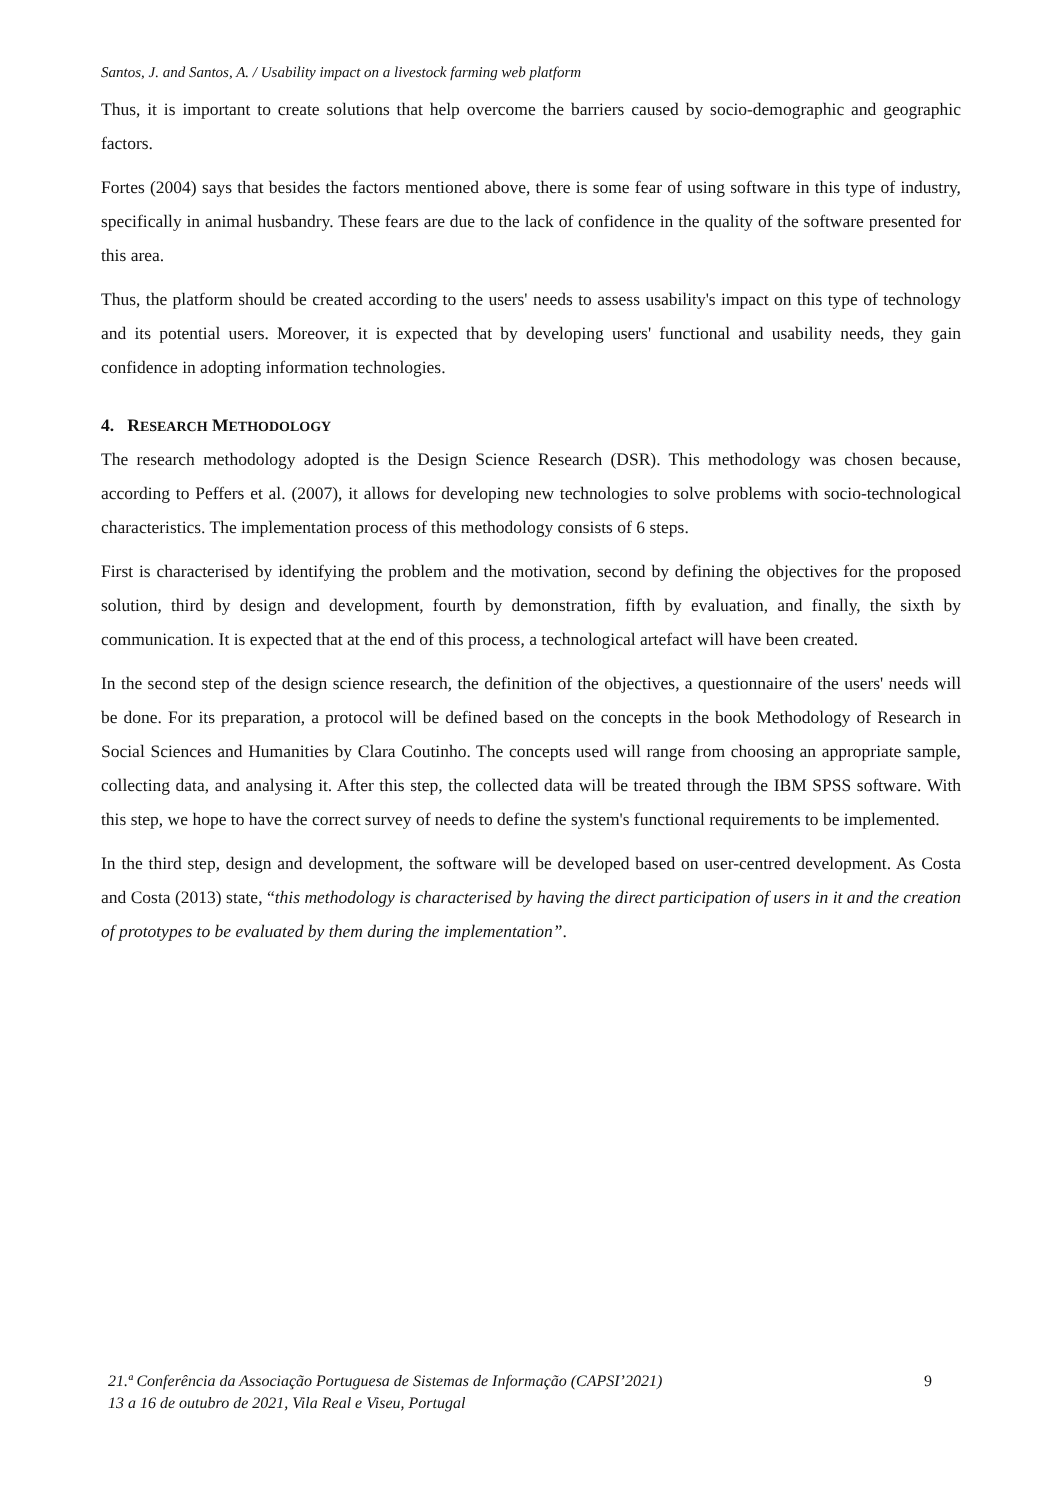Santos, J. and Santos, A. / Usability impact on a livestock farming web platform
Thus, it is important to create solutions that help overcome the barriers caused by socio-demographic and geographic factors.
Fortes (2004) says that besides the factors mentioned above, there is some fear of using software in this type of industry, specifically in animal husbandry. These fears are due to the lack of confidence in the quality of the software presented for this area.
Thus, the platform should be created according to the users' needs to assess usability's impact on this type of technology and its potential users. Moreover, it is expected that by developing users' functional and usability needs, they gain confidence in adopting information technologies.
4. RESEARCH METHODOLOGY
The research methodology adopted is the Design Science Research (DSR). This methodology was chosen because, according to Peffers et al. (2007), it allows for developing new technologies to solve problems with socio-technological characteristics. The implementation process of this methodology consists of 6 steps.
First is characterised by identifying the problem and the motivation, second by defining the objectives for the proposed solution, third by design and development, fourth by demonstration, fifth by evaluation, and finally, the sixth by communication. It is expected that at the end of this process, a technological artefact will have been created.
In the second step of the design science research, the definition of the objectives, a questionnaire of the users' needs will be done. For its preparation, a protocol will be defined based on the concepts in the book Methodology of Research in Social Sciences and Humanities by Clara Coutinho. The concepts used will range from choosing an appropriate sample, collecting data, and analysing it. After this step, the collected data will be treated through the IBM SPSS software. With this step, we hope to have the correct survey of needs to define the system's functional requirements to be implemented.
In the third step, design and development, the software will be developed based on user-centred development. As Costa and Costa (2013) state, “this methodology is characterised by having the direct participation of users in it and the creation of prototypes to be evaluated by them during the implementation”.
21.ª Conferência da Associação Portuguesa de Sistemas de Informação (CAPSI’2021)
13 a 16 de outubro de 2021, Vila Real e Viseu, Portugal
9